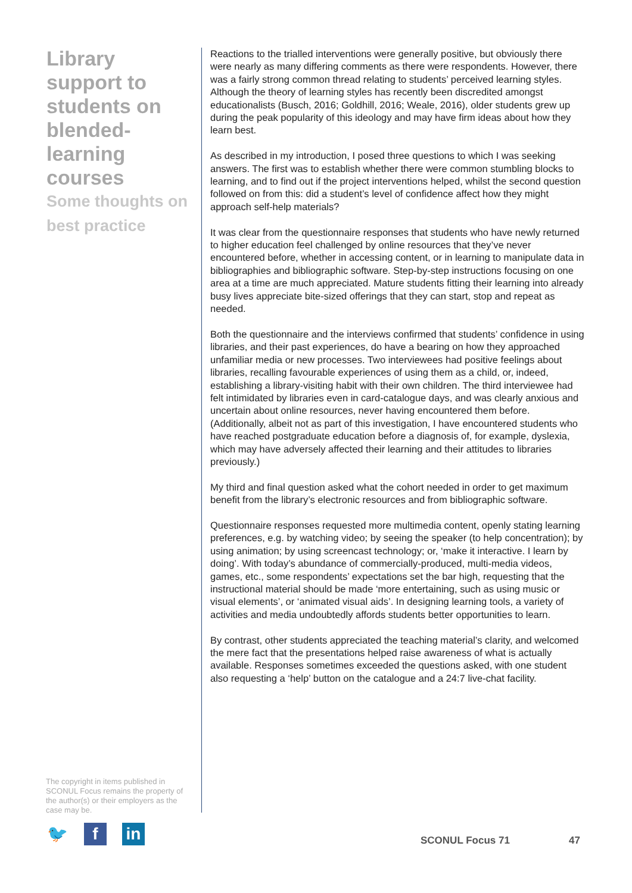Library support to students on blended-learning courses
Some thoughts on best practice
Reactions to the trialled interventions were generally positive, but obviously there were nearly as many differing comments as there were respondents. However, there was a fairly strong common thread relating to students’ perceived learning styles. Although the theory of learning styles has recently been discredited amongst educationalists (Busch, 2016; Goldhill, 2016; Weale, 2016), older students grew up during the peak popularity of this ideology and may have firm ideas about how they learn best.
As described in my introduction, I posed three questions to which I was seeking answers. The first was to establish whether there were common stumbling blocks to learning, and to find out if the project interventions helped, whilst the second question followed on from this: did a student’s level of confidence affect how they might approach self-help materials?
It was clear from the questionnaire responses that students who have newly returned to higher education feel challenged by online resources that they’ve never encountered before, whether in accessing content, or in learning to manipulate data in bibliographies and bibliographic software. Step-by-step instructions focusing on one area at a time are much appreciated. Mature students fitting their learning into already busy lives appreciate bite-sized offerings that they can start, stop and repeat as needed.
Both the questionnaire and the interviews confirmed that students’ confidence in using libraries, and their past experiences, do have a bearing on how they approached unfamiliar media or new processes. Two interviewees had positive feelings about libraries, recalling favourable experiences of using them as a child, or, indeed, establishing a library-visiting habit with their own children. The third interviewee had felt intimidated by libraries even in card-catalogue days, and was clearly anxious and uncertain about online resources, never having encountered them before. (Additionally, albeit not as part of this investigation, I have encountered students who have reached postgraduate education before a diagnosis of, for example, dyslexia, which may have adversely affected their learning and their attitudes to libraries previously.)
My third and final question asked what the cohort needed in order to get maximum benefit from the library’s electronic resources and from bibliographic software.
Questionnaire responses requested more multimedia content, openly stating learning preferences, e.g. by watching video; by seeing the speaker (to help concentration); by using animation; by using screencast technology; or, ‘make it interactive. I learn by doing’. With today’s abundance of commercially-produced, multi-media videos, games, etc., some respondents’ expectations set the bar high, requesting that the instructional material should be made ‘more entertaining, such as using music or visual elements’, or ‘animated visual aids’. In designing learning tools, a variety of activities and media undoubtedly affords students better opportunities to learn.
By contrast, other students appreciated the teaching material’s clarity, and welcomed the mere fact that the presentations helped raise awareness of what is actually available. Responses sometimes exceeded the questions asked, with one student also requesting a ‘help’ button on the catalogue and a 24:7 live-chat facility.
The copyright in items published in SCONUL Focus remains the property of the author(s) or their employers as the case may be.
🐦 f in
SCONUL Focus 71 47